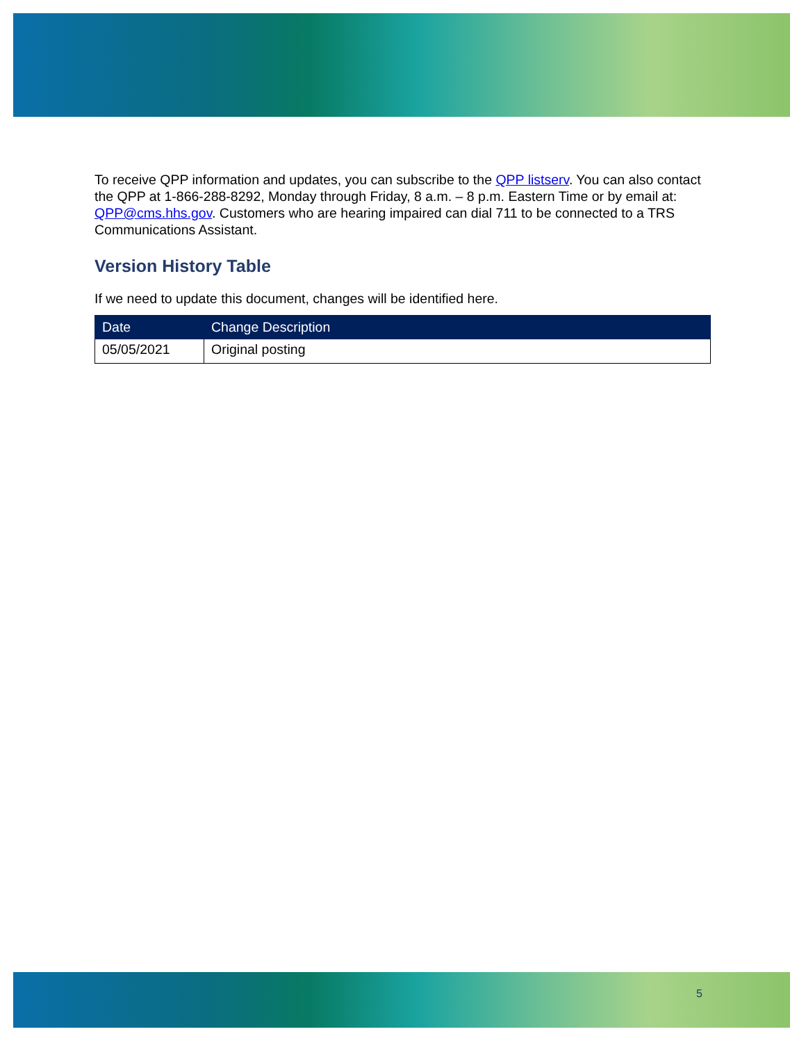To receive QPP information and updates, you can subscribe to the QPP listserv. You can also contact the QPP at 1-866-288-8292, Monday through Friday, 8 a.m. – 8 p.m. Eastern Time or by email at: QPP@cms.hhs.gov. Customers who are hearing impaired can dial 711 to be connected to a TRS Communications Assistant.
Version History Table
If we need to update this document, changes will be identified here.
| Date | Change Description |
| --- | --- |
| 05/05/2021 | Original posting |
5